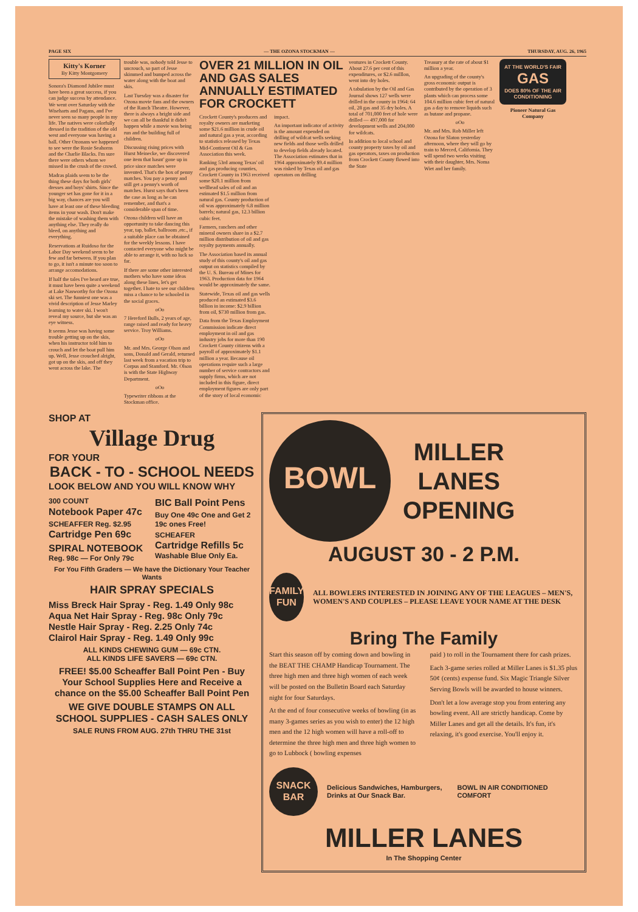PAGE SIX — THE OZONA STOCKMAN — THURSDAY, AUG. 26, 1965
Kitty's Korner
By Kitty Montgomery
Sonora's Diamond Jubilee must have been a great success, if you can judge success by attendance. We went over Saturday with the Wiseharts and Pagans, and I've never seen so many people in my life. The natives were colorfully dressed in the tradition of the old west and everyone was having a ball. Other Ozonans we happened to see were the Rosie Seahorns and the Charlie Blacks. I'm sure there were others whom we missed in the crush of the crowd.
Madras plaids seem to be the thing these days for both girls' dresses and boys' shirts. Since the younger set has gone for it in a big way, chances are you will have at least one of these bleeding items in your wash. Don't make the mistake of washing them with anything else. They really do bleed, on anything and everything.
Reservations at Ruidoso for the Labor Day weekend seem to be few and far between. If you plan to go, it isn't a minute too soon to arrange accomodations.
If half the tales I've heard are true, it must have been quite a weekend at Lake Nasworthy for the Ozona ski set. The funniest one was a vivid description of Jesse Marley learning to water ski. I won't reveal my source, but she was an eye witness.
It seems Jesse was having some trouble getting up on the skis, when his instructor told him to crouch and let the boat pull him up. Well, Jesse crouched alright, got up on the skis, and off they went across the lake. The
trouble was, nobody told Jesse to uncrouch, so part of Jesse skimmed and bumped across the water along with the boat and skis.
Last Tuesday was a disaster for Ozona movie fans and the owners of the Ranch Theatre. However, there is always a bright side and we can all be thankful it didn't happen while a movie was being run and the building full of children.
Discussing rising prices with Hurst Meinecke, we discovered one item that hasnt' gone up in price since matches were invented. That's the box of penny matches. You pay a penny and still get a penny's worth of matches. Hurst says that's been the case as long as he can remember, and that's a considerable span of time.
Ozona children will have an opportunity to take dancing this year, tap, ballet, ballroom ,etc., if a suitable place can be obtained for the weekly lessons. I have contacted everyone who might be able to arrange it, with no luck so far.
If there are some other interested mothers who have some ideas along these lines, let's get together. I hate to see our children miss a chance to be schooled in the social graces.
oOo
7 Hereford Bulls, 2 years of age, range raised and ready for heavy service. Troy Williams.
oOo
Mr. and Mrs. George Olson and sons, Donald and Gerald, returned last week from a vacation trip to Corpus and Stamford. Mr. Olson is with the State Highway Department.
oOo
Typewriter ribbons at the Stockman office.
OVER 21 MILLION IN OIL AND GAS SALES ANNUALLY ESTIMATED FOR CROCKETT
Crockett County's producers and royalty owners are marketing some $21.6 million in crude oil and natural gas a year, according to statistics released by Texas Mid-Continent Oil & Gas Association this week.
Ranking 53rd among Texas' oil and gas producing counties, Crockett County in 1963 received some $20.1 million from wellhead sales of oil and an estimated $1.5 million from natural gas. County production of oil was approximately 6.8 million barrels; natural gas, 12.3 billion cubic feet.
Farmers, ranchers and other mineral owners share in a $2.7 million distribution of oil and gas royalty payments annually.
The Association based its annual study of this county's oil and gas output on statistics compiled by the U. S. Bureau of Mines for 1963. Production data for 1964 would be approximately the same.
Statewide, Texas oil and gas wells produced an estimated $3.6 billion in income: $2.9 billion from oil, $730 million from gas.
Data from the Texas Employment Commission indicate direct employment in oil and gas industry jobs for more than 190 Crockett County citizens with a payroll of approximately $1.1 million a year. Because oil operations require such a large number of service contractors and supply firms, which are not included in this figure, direct employment figures are only part of the story of local economic
impact.
An important indicator of activity is the amount expended on drilling of wildcat wells seeking new fields and those wells drilled to develop fields already located. The Association estimates that in 1964 approximately $9.4 million was risked by Texas oil and gas operators on drilling
ventures in Crockett County. About 27.6 per cent of this expenditures, or $2.6 milllon, went into dry holes.
A tabulation by the Oil and Gas Journal shows 127 wells were drilled in the county in 1964: 64 oil, 28 gas and 35 dry holes. A total of 701,000 feet of hole were drilled — 497,000 for development wells and 204,000 for wildcats.
In addition to local school and county property taxes by oil and gas operators, taxes on production from Crockett County flowed into the State
Treasury at the rate of about $1 million a year.
An upgrading of the county's gross economic output is contributed by the operation of 3 plants which can process some 104.6 million cubic feet of natural gas a day to remove liquids such as butane and propane.
oOo
Mr. and Mrs. Rob Miller left Ozona for Slaton yesterday afternoon, where they will go by train to Merced, California. They will spend two weeks visiting with their daughter, Mrs. Noma Wiet and her family.
AT THE WORLD'S FAIR
GAS
DOES 80% OF THE AIR CONDITIONING
Pioneer Natural Gas Company
SHOP AT
Village Drug
FOR YOUR
BACK - TO - SCHOOL NEEDS
LOOK BELOW AND YOU WILL KNOW WHY
300 COUNT
Notebook Paper 47c
SCHEAFFER Reg. $2.95
Cartridge Pen 69c
SPIRAL NOTEBOOK
Reg. 98c — For Only 79c
BIC Ball Point Pens
Buy One 49c One and Get 2 19c ones Free!
SCHEAFER
Cartridge Refills 5c
Washable Blue Only Ea.
For You Fifth Graders — We have the Dictionary Your Teacher Wants
HAIR SPRAY SPECIALS
Miss Breck Hair Spray - Reg. 1.49 Only 98c
Aqua Net Hair Spray - Reg. 98c Only 79c
Nestle Hair Spray - Reg. 2.25 Only 74c
Clairol Hair Spray - Reg. 1.49 Only 99c
ALL KINDS CHEWING GUM — 69c CTN.
ALL KINDS LIFE SAVERS — 69c CTN.
FREE! $5.00 Scheaffer Ball Point Pen - Buy Your School Supplies Here and Receive a chance on the $5.00 Scheaffer Ball Point Pen
WE GIVE DOUBLE STAMPS ON ALL SCHOOL SUPPLIES - CASH SALES ONLY
SALE RUNS FROM AUG. 27th THRU THE 31st
BOWL
MILLER
LANES
OPENING
AUGUST 30 - 2 P.M.
FAMILY FUN
ALL BOWLERS INTERESTED IN JOINING ANY OF THE LEAGUES – MEN'S, WOMEN'S AND COUPLES – PLEASE LEAVE YOUR NAME AT THE DESK
Bring The Family
Start this season off by coming down and bowling in the BEAT THE CHAMP Handicap Tournament. The three high men and three high women of each week will be posted on the Bulletin Board each Saturday night for four Saturdays.
At the end of four consecutive weeks of bowling (in as many 3-games series as you wish to enter) the 12 high men and the 12 high women will have a roll-off to determine the three high men and three high women to go to Lubbock ( bowling expenses
paid ) to roll in the Tournament there for cash prizes.
Each 3-game series rolled at Miller Lanes is $1.35 plus 50¢ (cents) expense fund. Six Magic Triangle Silver Serving Bowls will be awarded to house winners.
Don't let a low average stop you from entering any bowling event. All are strictly handicap. Come by Miller Lanes and get all the details. It's fun, it's relaxing, it's good exercise. You'll enjoy it.
SNACK BAR
Delicious Sandwiches, Hamburgers, Drinks at Our Snack Bar.
BOWL IN AIR CONDITIONED COMFORT
MILLER LANES
In The Shopping Center